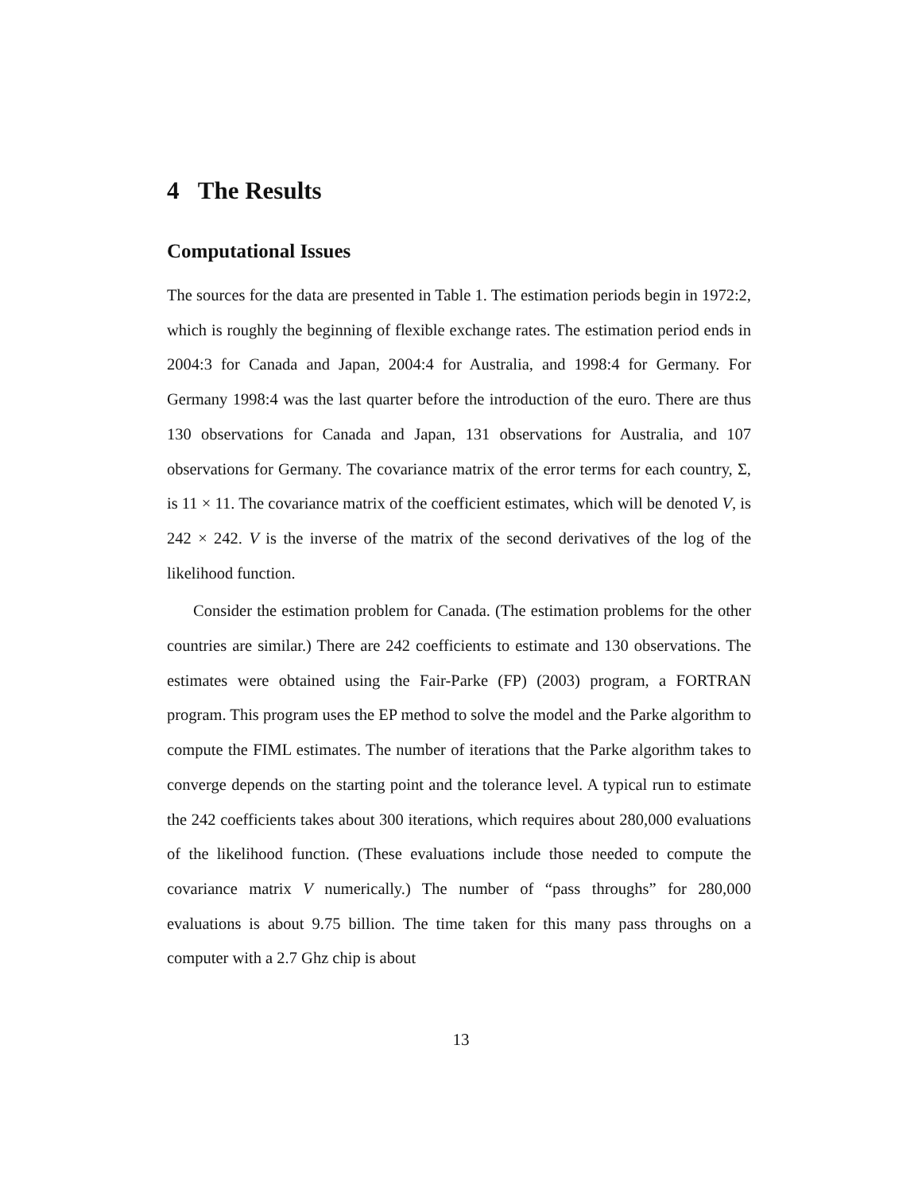4 The Results
Computational Issues
The sources for the data are presented in Table 1. The estimation periods begin in 1972:2, which is roughly the beginning of flexible exchange rates. The estimation period ends in 2004:3 for Canada and Japan, 2004:4 for Australia, and 1998:4 for Germany. For Germany 1998:4 was the last quarter before the introduction of the euro. There are thus 130 observations for Canada and Japan, 131 observations for Australia, and 107 observations for Germany. The covariance matrix of the error terms for each country, Σ, is 11 × 11. The covariance matrix of the coefficient estimates, which will be denoted V, is 242 × 242. V is the inverse of the matrix of the second derivatives of the log of the likelihood function.
Consider the estimation problem for Canada. (The estimation problems for the other countries are similar.) There are 242 coefficients to estimate and 130 observations. The estimates were obtained using the Fair-Parke (FP) (2003) program, a FORTRAN program. This program uses the EP method to solve the model and the Parke algorithm to compute the FIML estimates. The number of iterations that the Parke algorithm takes to converge depends on the starting point and the tolerance level. A typical run to estimate the 242 coefficients takes about 300 iterations, which requires about 280,000 evaluations of the likelihood function. (These evaluations include those needed to compute the covariance matrix V numerically.) The number of “pass throughs” for 280,000 evaluations is about 9.75 billion. The time taken for this many pass throughs on a computer with a 2.7 Ghz chip is about
13